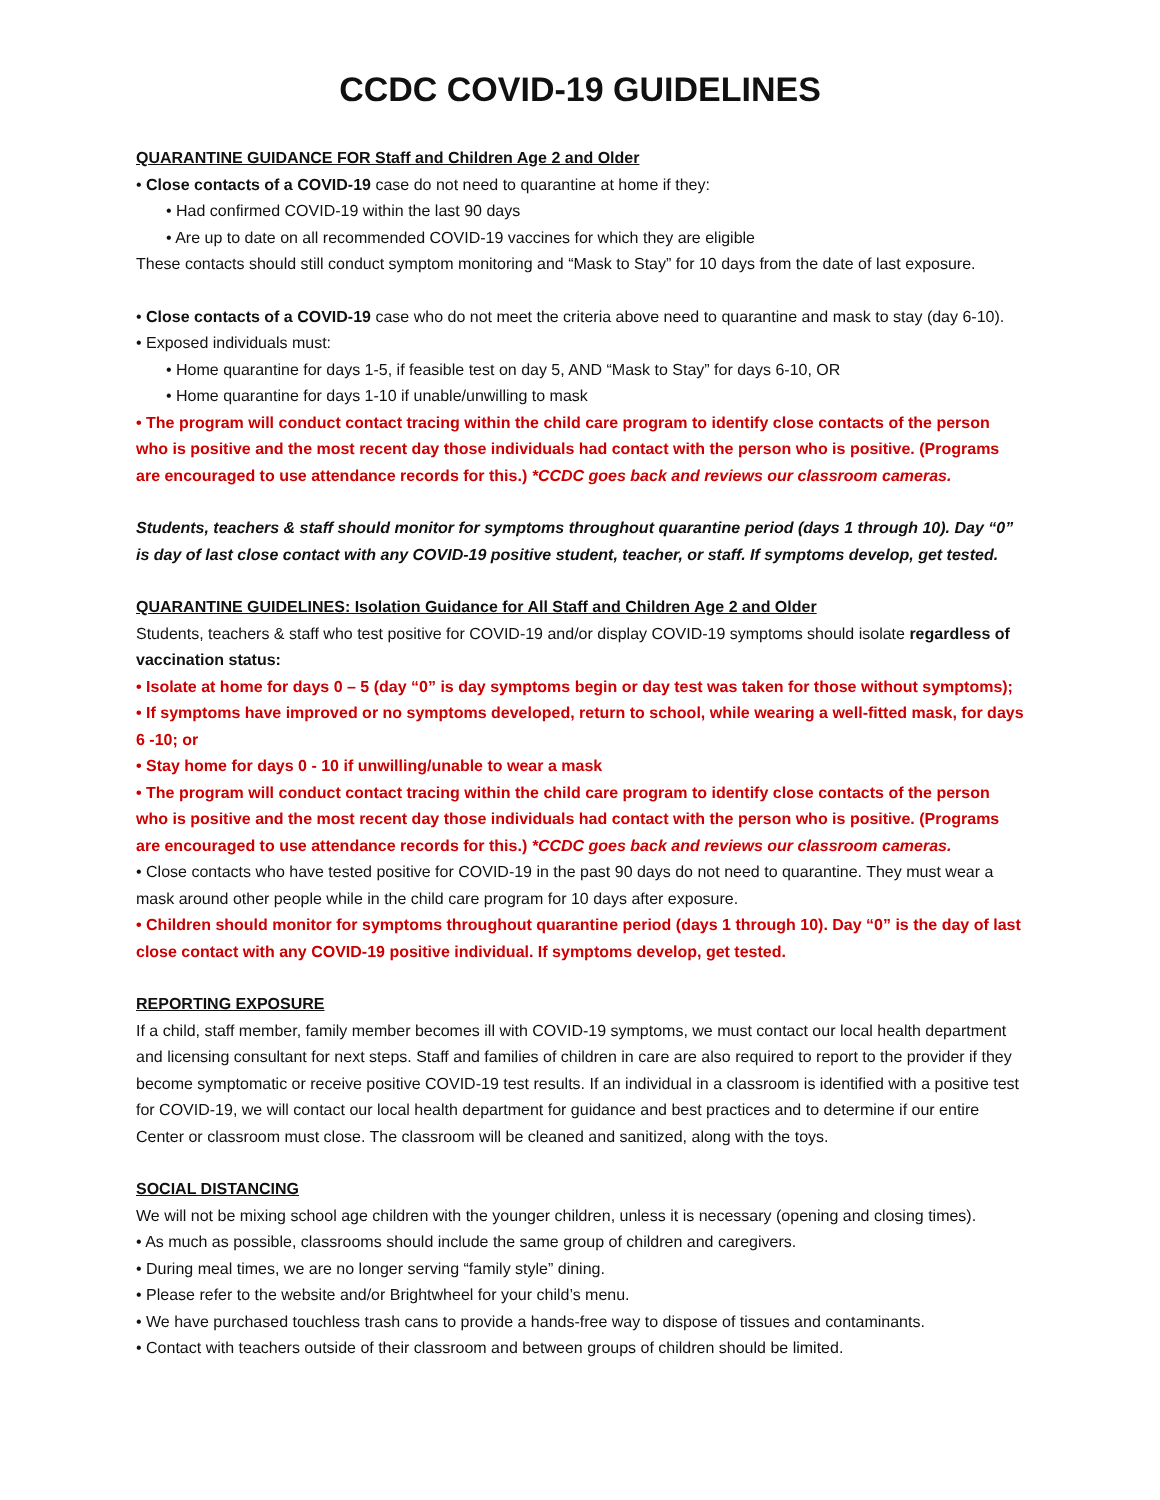CCDC COVID-19 GUIDELINES
QUARANTINE GUIDANCE FOR Staff and Children Age 2 and Older
• Close contacts of a COVID-19 case do not need to quarantine at home if they:
• Had confirmed COVID-19 within the last 90 days
• Are up to date on all recommended COVID-19 vaccines for which they are eligible
These contacts should still conduct symptom monitoring and “Mask to Stay” for 10 days from the date of last exposure.
• Close contacts of a COVID-19 case who do not meet the criteria above need to quarantine and mask to stay (day 6-10).
• Exposed individuals must:
• Home quarantine for days 1-5, if feasible test on day 5, AND “Mask to Stay” for days 6-10, OR
• Home quarantine for days 1-10 if unable/unwilling to mask
• The program will conduct contact tracing within the child care program to identify close contacts of the person who is positive and the most recent day those individuals had contact with the person who is positive. (Programs are encouraged to use attendance records for this.) *CCDC goes back and reviews our classroom cameras.
Students, teachers & staff should monitor for symptoms throughout quarantine period (days 1 through 10). Day “0” is day of last close contact with any COVID-19 positive student, teacher, or staff. If symptoms develop, get tested.
QUARANTINE GUIDELINES: Isolation Guidance for All Staff and Children Age 2 and Older
Students, teachers & staff who test positive for COVID-19 and/or display COVID-19 symptoms should isolate regardless of vaccination status:
• Isolate at home for days 0 – 5 (day “0” is day symptoms begin or day test was taken for those without symptoms);
• If symptoms have improved or no symptoms developed, return to school, while wearing a well-fitted mask, for days 6 -10; or
• Stay home for days 0 - 10 if unwilling/unable to wear a mask
• The program will conduct contact tracing within the child care program to identify close contacts of the person who is positive and the most recent day those individuals had contact with the person who is positive. (Programs are encouraged to use attendance records for this.) *CCDC goes back and reviews our classroom cameras.
• Close contacts who have tested positive for COVID-19 in the past 90 days do not need to quarantine. They must wear a mask around other people while in the child care program for 10 days after exposure.
• Children should monitor for symptoms throughout quarantine period (days 1 through 10). Day “0” is the day of last close contact with any COVID-19 positive individual. If symptoms develop, get tested.
REPORTING EXPOSURE
If a child, staff member, family member becomes ill with COVID-19 symptoms, we must contact our local health department and licensing consultant for next steps. Staff and families of children in care are also required to report to the provider if they become symptomatic or receive positive COVID-19 test results. If an individual in a classroom is identified with a positive test for COVID-19, we will contact our local health department for guidance and best practices and to determine if our entire Center or classroom must close. The classroom will be cleaned and sanitized, along with the toys.
SOCIAL DISTANCING
We will not be mixing school age children with the younger children, unless it is necessary (opening and closing times).
• As much as possible, classrooms should include the same group of children and caregivers.
• During meal times, we are no longer serving “family style” dining.
• Please refer to the website and/or Brightwheel for your child’s menu.
• We have purchased touchless trash cans to provide a hands-free way to dispose of tissues and contaminants.
• Contact with teachers outside of their classroom and between groups of children should be limited.